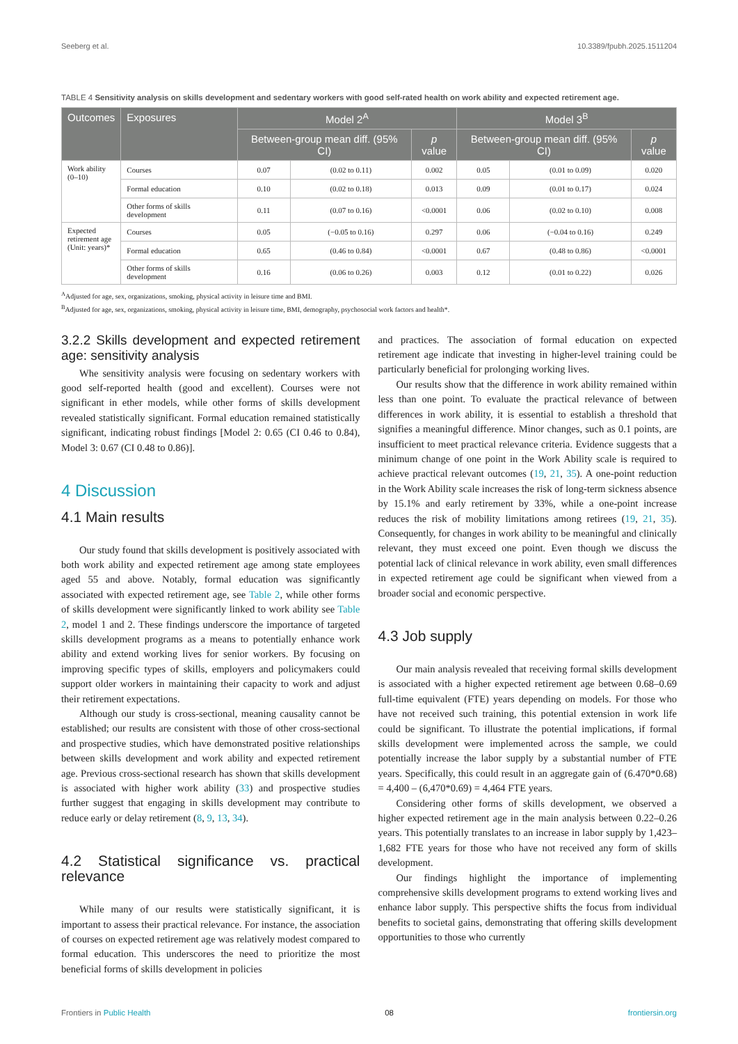Seeberg et al. 10.3389/fpubh.2025.1511204
TABLE 4 Sensitivity analysis on skills development and sedentary workers with good self-rated health on work ability and expected retirement age.
| Outcomes | Exposures | Model 2<sup>A</sup> | | | Model 3<sup>B</sup> | | |
| --- | --- | --- | --- | --- | --- | --- | --- |
| | | Between-group mean diff. (95% CI) | | p value | Between-group mean diff. (95% CI) | | p value |
| Work ability (0–10) | Courses | 0.07 | (0.02 to 0.11) | 0.002 | 0.05 | (0.01 to 0.09) | 0.020 |
| | Formal education | 0.10 | (0.02 to 0.18) | 0.013 | 0.09 | (0.01 to 0.17) | 0.024 |
| | Other forms of skills development | 0.11 | (0.07 to 0.16) | <0.0001 | 0.06 | (0.02 to 0.10) | 0.008 |
| Expected retirement age (Unit: years)* | Courses | 0.05 | (−0.05 to 0.16) | 0.297 | 0.06 | (−0.04 to 0.16) | 0.249 |
| | Formal education | 0.65 | (0.46 to 0.84) | <0.0001 | 0.67 | (0.48 to 0.86) | <0.0001 |
| | Other forms of skills development | 0.16 | (0.06 to 0.26) | 0.003 | 0.12 | (0.01 to 0.22) | 0.026 |
<sup>A</sup>Adjusted for age, sex, organizations, smoking, physical activity in leisure time and BMI.
<sup>B</sup>Adjusted for age, sex, organizations, smoking, physical activity in leisure time, BMI, demography, psychosocial work factors and health*.
3.2.2 Skills development and expected retirement age: sensitivity analysis
Whe sensitivity analysis were focusing on sedentary workers with good self-reported health (good and excellent). Courses were not significant in ether models, while other forms of skills development revealed statistically significant. Formal education remained statistically significant, indicating robust findings [Model 2: 0.65 (CI 0.46 to 0.84), Model 3: 0.67 (CI 0.48 to 0.86)].
4 Discussion
4.1 Main results
Our study found that skills development is positively associated with both work ability and expected retirement age among state employees aged 55 and above. Notably, formal education was significantly associated with expected retirement age, see Table 2, while other forms of skills development were significantly linked to work ability see Table 2, model 1 and 2. These findings underscore the importance of targeted skills development programs as a means to potentially enhance work ability and extend working lives for senior workers. By focusing on improving specific types of skills, employers and policymakers could support older workers in maintaining their capacity to work and adjust their retirement expectations.
Although our study is cross-sectional, meaning causality cannot be established; our results are consistent with those of other cross-sectional and prospective studies, which have demonstrated positive relationships between skills development and work ability and expected retirement age. Previous cross-sectional research has shown that skills development is associated with higher work ability (33) and prospective studies further suggest that engaging in skills development may contribute to reduce early or delay retirement (8, 9, 13, 34).
4.2 Statistical significance vs. practical relevance
While many of our results were statistically significant, it is important to assess their practical relevance. For instance, the association of courses on expected retirement age was relatively modest compared to formal education. This underscores the need to prioritize the most beneficial forms of skills development in policies
and practices. The association of formal education on expected retirement age indicate that investing in higher-level training could be particularly beneficial for prolonging working lives.
Our results show that the difference in work ability remained within less than one point. To evaluate the practical relevance of between differences in work ability, it is essential to establish a threshold that signifies a meaningful difference. Minor changes, such as 0.1 points, are insufficient to meet practical relevance criteria. Evidence suggests that a minimum change of one point in the Work Ability scale is required to achieve practical relevant outcomes (19, 21, 35). A one-point reduction in the Work Ability scale increases the risk of long-term sickness absence by 15.1% and early retirement by 33%, while a one-point increase reduces the risk of mobility limitations among retirees (19, 21, 35). Consequently, for changes in work ability to be meaningful and clinically relevant, they must exceed one point. Even though we discuss the potential lack of clinical relevance in work ability, even small differences in expected retirement age could be significant when viewed from a broader social and economic perspective.
4.3 Job supply
Our main analysis revealed that receiving formal skills development is associated with a higher expected retirement age between 0.68–0.69 full-time equivalent (FTE) years depending on models. For those who have not received such training, this potential extension in work life could be significant. To illustrate the potential implications, if formal skills development were implemented across the sample, we could potentially increase the labor supply by a substantial number of FTE years. Specifically, this could result in an aggregate gain of (6.470*0.68) = 4,400 – (6,470*0.69) = 4,464 FTE years.
Considering other forms of skills development, we observed a higher expected retirement age in the main analysis between 0.22–0.26 years. This potentially translates to an increase in labor supply by 1,423–1,682 FTE years for those who have not received any form of skills development.
Our findings highlight the importance of implementing comprehensive skills development programs to extend working lives and enhance labor supply. This perspective shifts the focus from individual benefits to societal gains, demonstrating that offering skills development opportunities to those who currently
Frontiers in Public Health 08 frontiersin.org